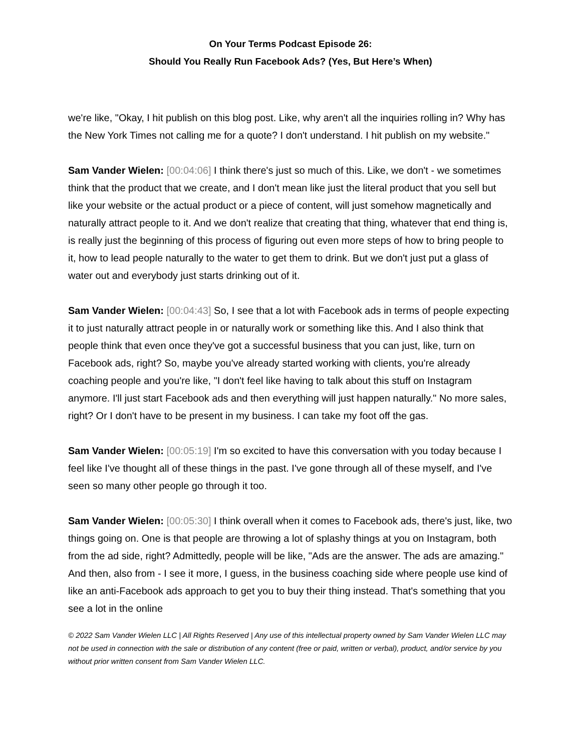On Your Terms Podcast Episode 26:
Should You Really Run Facebook Ads? (Yes, But Here’s When)
we're like, "Okay, I hit publish on this blog post. Like, why aren't all the inquiries rolling in? Why has the New York Times not calling me for a quote? I don't understand. I hit publish on my website."
Sam Vander Wielen: [00:04:06] I think there's just so much of this. Like, we don't - we sometimes think that the product that we create, and I don't mean like just the literal product that you sell but like your website or the actual product or a piece of content, will just somehow magnetically and naturally attract people to it. And we don't realize that creating that thing, whatever that end thing is, is really just the beginning of this process of figuring out even more steps of how to bring people to it, how to lead people naturally to the water to get them to drink. But we don't just put a glass of water out and everybody just starts drinking out of it.
Sam Vander Wielen: [00:04:43] So, I see that a lot with Facebook ads in terms of people expecting it to just naturally attract people in or naturally work or something like this. And I also think that people think that even once they've got a successful business that you can just, like, turn on Facebook ads, right? So, maybe you've already started working with clients, you're already coaching people and you're like, "I don't feel like having to talk about this stuff on Instagram anymore. I'll just start Facebook ads and then everything will just happen naturally." No more sales, right? Or I don't have to be present in my business. I can take my foot off the gas.
Sam Vander Wielen: [00:05:19] I'm so excited to have this conversation with you today because I feel like I've thought all of these things in the past. I've gone through all of these myself, and I've seen so many other people go through it too.
Sam Vander Wielen: [00:05:30] I think overall when it comes to Facebook ads, there's just, like, two things going on. One is that people are throwing a lot of splashy things at you on Instagram, both from the ad side, right? Admittedly, people will be like, "Ads are the answer. The ads are amazing." And then, also from - I see it more, I guess, in the business coaching side where people use kind of like an anti-Facebook ads approach to get you to buy their thing instead. That's something that you see a lot in the online
© 2022 Sam Vander Wielen LLC | All Rights Reserved | Any use of this intellectual property owned by Sam Vander Wielen LLC may not be used in connection with the sale or distribution of any content (free or paid, written or verbal), product, and/or service by you without prior written consent from Sam Vander Wielen LLC.